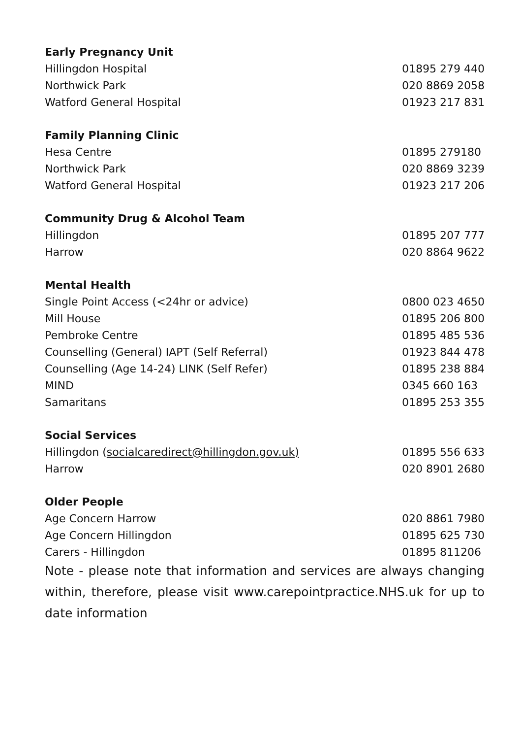| Early Pregnancy Unit | |
| --- | --- |
| Hillingdon Hospital | 01895 279 440 |
| Northwick Park | 020 8869 2058 |
| Watford General Hospital | 01923 217 831 |
| Family Planning Clinic | |
| Hesa Centre | 01895 279180 |
| Northwick Park | 020 8869 3239 |
| Watford General Hospital | 01923 217 206 |
| Community Drug & Alcohol Team | |
| Hillingdon | 01895 207 777 |
| Harrow | 020 8864 9622 |
| Mental Health | |
| Single Point Access (<24hr or advice) | 0800 023 4650 |
| Mill House | 01895 206 800 |
| Pembroke Centre | 01895 485 536 |
| Counselling (General) IAPT (Self Referral) | 01923 844 478 |
| Counselling (Age 14-24) LINK (Self Refer) | 01895 238 884 |
| MIND | 0345 660 163 |
| Samaritans | 01895 253 355 |
| Social Services | |
| Hillingdon ( socialcaredirect@hillingdon.gov.uk) | 01895 556 633 |
| Harrow | 020 8901 2680 |
| Older People | |
| Age Concern Harrow | 020 8861 7980 |
| Age Concern Hillingdon | 01895 625 730 |
| Carers - Hillingdon | 01895 811206 |
Note - please note that information and services are always changing within, therefore, please visit www.carepointpractice.NHS.uk for up to date information